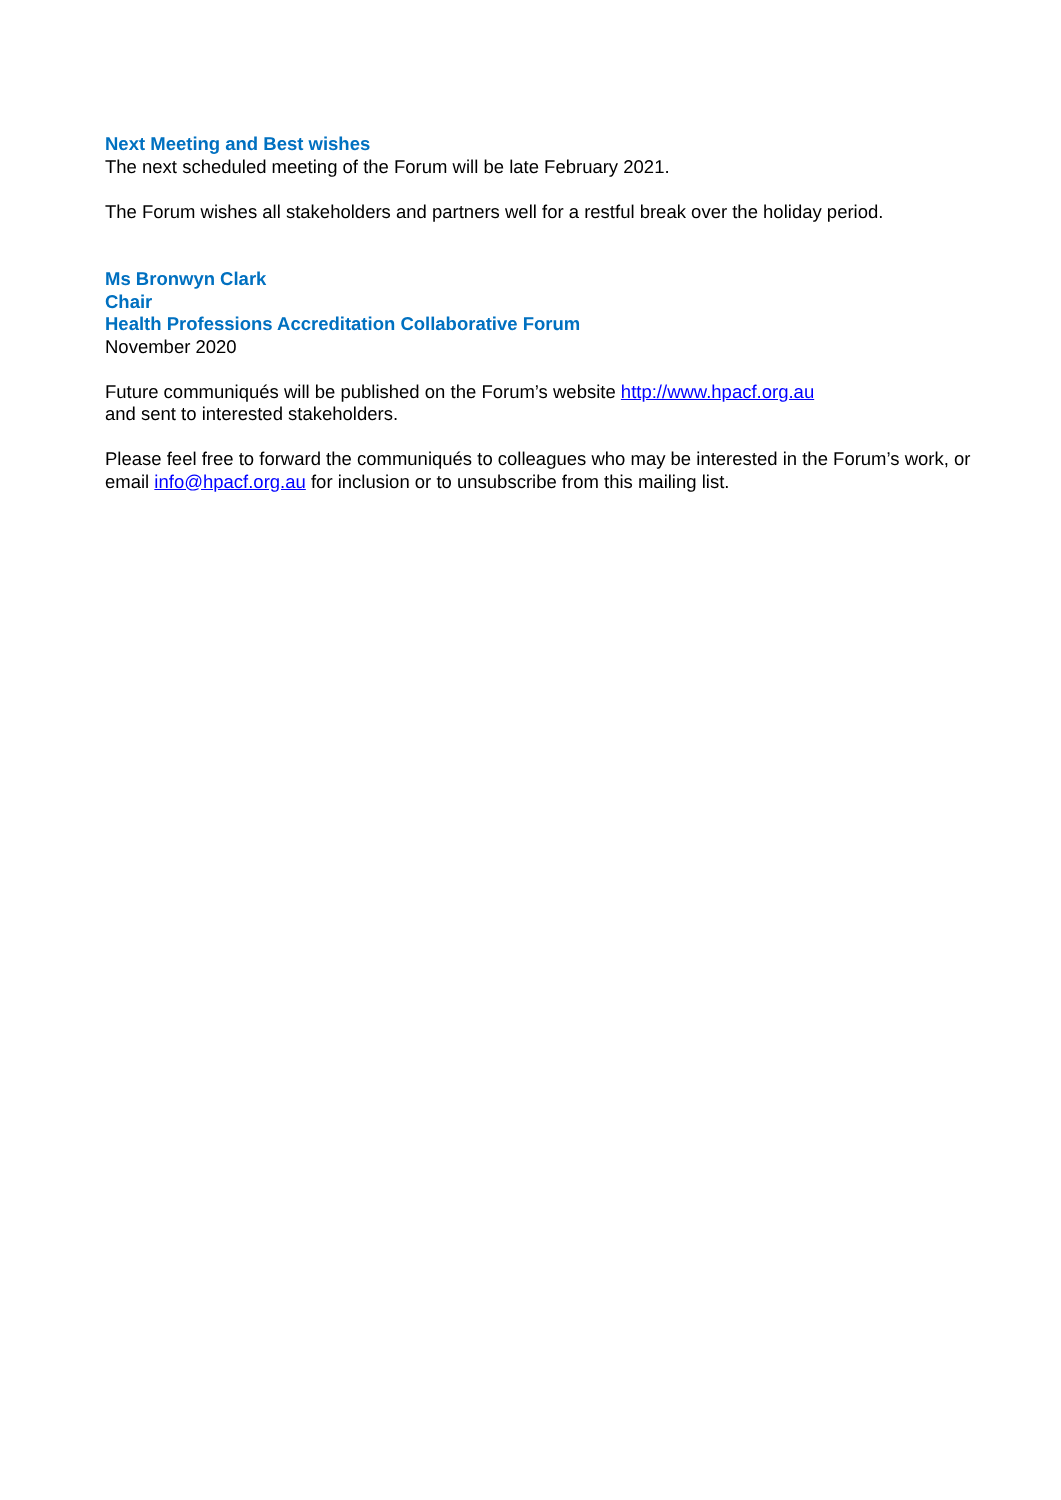Next Meeting and Best wishes
The next scheduled meeting of the Forum will be late February 2021.
The Forum wishes all stakeholders and partners well for a restful break over the holiday period.
Ms Bronwyn Clark
Chair
Health Professions Accreditation Collaborative Forum
November 2020
Future communiqués will be published on the Forum’s website http://www.hpacf.org.au
and sent to interested stakeholders.
Please feel free to forward the communiqués to colleagues who may be interested in the Forum’s work, or email info@hpacf.org.au for inclusion or to unsubscribe from this mailing list.